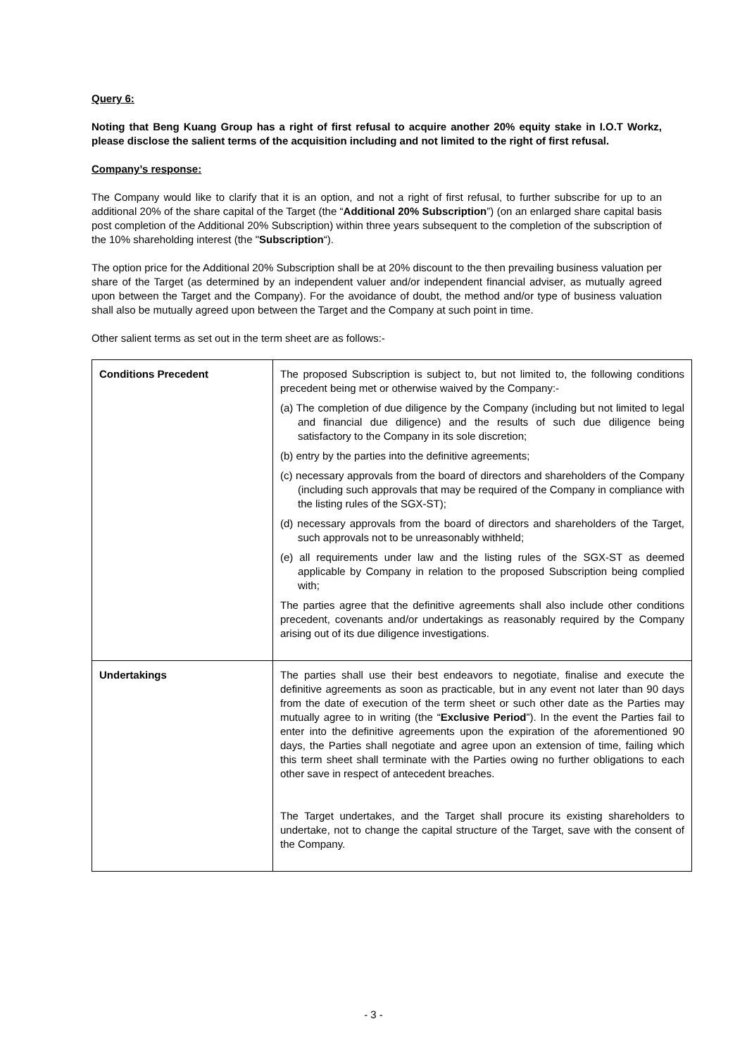Query 6:
Noting that Beng Kuang Group has a right of first refusal to acquire another 20% equity stake in I.O.T Workz, please disclose the salient terms of the acquisition including and not limited to the right of first refusal.
Company’s response:
The Company would like to clarify that it is an option, and not a right of first refusal, to further subscribe for up to an additional 20% of the share capital of the Target (the “Additional 20% Subscription”) (on an enlarged share capital basis post completion of the Additional 20% Subscription) within three years subsequent to the completion of the subscription of the 10% shareholding interest (the "Subscription“).
The option price for the Additional 20% Subscription shall be at 20% discount to the then prevailing business valuation per share of the Target (as determined by an independent valuer and/or independent financial adviser, as mutually agreed upon between the Target and the Company). For the avoidance of doubt, the method and/or type of business valuation shall also be mutually agreed upon between the Target and the Company at such point in time.
Other salient terms as set out in the term sheet are as follows:-
| Conditions Precedent | The proposed Subscription is subject to, but not limited to, the following conditions precedent being met or otherwise waived by the Company:- (a) The completion of due diligence by the Company (including but not limited to legal and financial due diligence) and the results of such due diligence being satisfactory to the Company in its sole discretion; (b) entry by the parties into the definitive agreements; (c) necessary approvals from the board of directors and shareholders of the Company (including such approvals that may be required of the Company in compliance with the listing rules of the SGX-ST); (d) necessary approvals from the board of directors and shareholders of the Target, such approvals not to be unreasonably withheld; (e) all requirements under law and the listing rules of the SGX-ST as deemed applicable by Company in relation to the proposed Subscription being complied with; The parties agree that the definitive agreements shall also include other conditions precedent, covenants and/or undertakings as reasonably required by the Company arising out of its due diligence investigations. |
| Undertakings | The parties shall use their best endeavors to negotiate, finalise and execute the definitive agreements as soon as practicable, but in any event not later than 90 days from the date of execution of the term sheet or such other date as the Parties may mutually agree to in writing (the “ Exclusive Period ”). In the event the Parties fail to enter into the definitive agreements upon the expiration of the aforementioned 90 days, the Parties shall negotiate and agree upon an extension of time, failing which this term sheet shall terminate with the Parties owing no further obligations to each other save in respect of antecedent breaches. The Target undertakes, and the Target shall procure its existing shareholders to undertake, not to change the capital structure of the Target, save with the consent of the Company. |
- 3 -